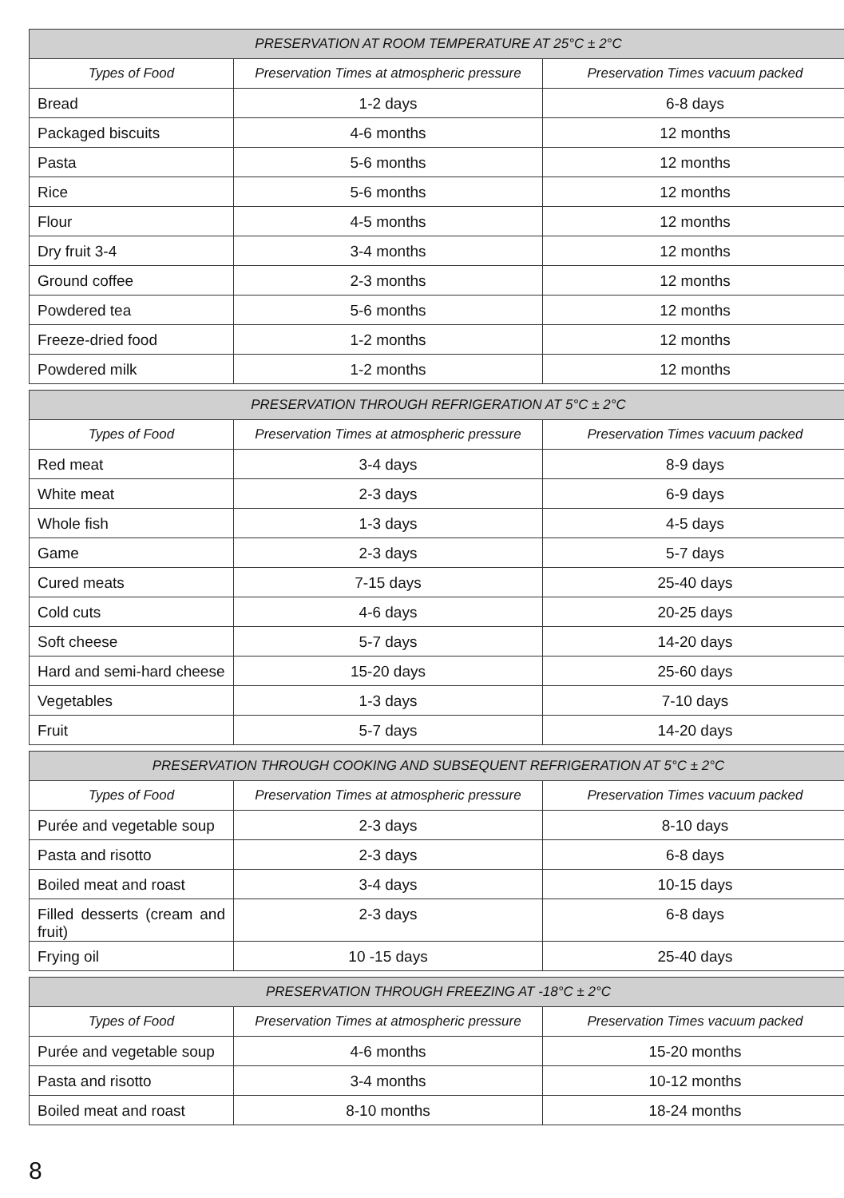| PRESERVATION AT ROOM TEMPERATURE AT 25°C ± 2°C | | |
| --- | --- | --- |
| Types of Food | Preservation Times at atmospheric pressure | Preservation Times vacuum packed |
| Bread | 1-2 days | 6-8 days |
| Packaged biscuits | 4-6 months | 12 months |
| Pasta | 5-6 months | 12 months |
| Rice | 5-6 months | 12 months |
| Flour | 4-5 months | 12 months |
| Dry fruit 3-4 | 3-4 months | 12 months |
| Ground coffee | 2-3 months | 12 months |
| Powdered tea | 5-6 months | 12 months |
| Freeze-dried food | 1-2 months | 12 months |
| Powdered milk | 1-2 months | 12 months |
| PRESERVATION THROUGH REFRIGERATION AT 5°C ± 2°C | | |
| --- | --- | --- |
| Types of Food | Preservation Times at atmospheric pressure | Preservation Times vacuum packed |
| Red meat | 3-4 days | 8-9 days |
| White meat | 2-3 days | 6-9 days |
| Whole fish | 1-3 days | 4-5 days |
| Game | 2-3 days | 5-7 days |
| Cured meats | 7-15 days | 25-40 days |
| Cold cuts | 4-6 days | 20-25 days |
| Soft cheese | 5-7 days | 14-20 days |
| Hard and semi-hard cheese | 15-20 days | 25-60 days |
| Vegetables | 1-3 days | 7-10 days |
| Fruit | 5-7 days | 14-20 days |
| PRESERVATION THROUGH COOKING AND SUBSEQUENT REFRIGERATION AT 5°C ± 2°C | | |
| --- | --- | --- |
| Types of Food | Preservation Times at atmospheric pressure | Preservation Times vacuum packed |
| Purée and vegetable soup | 2-3 days | 8-10 days |
| Pasta and risotto | 2-3 days | 6-8 days |
| Boiled meat and roast | 3-4 days | 10-15 days |
| Filled desserts (cream and fruit) | 2-3 days | 6-8 days |
| Frying oil | 10 -15 days | 25-40 days |
| PRESERVATION THROUGH FREEZING AT -18°C ± 2°C | | |
| --- | --- | --- |
| Types of Food | Preservation Times at atmospheric pressure | Preservation Times vacuum packed |
| Purée and vegetable soup | 4-6 months | 15-20 months |
| Pasta and risotto | 3-4 months | 10-12 months |
| Boiled meat and roast | 8-10 months | 18-24 months |
8